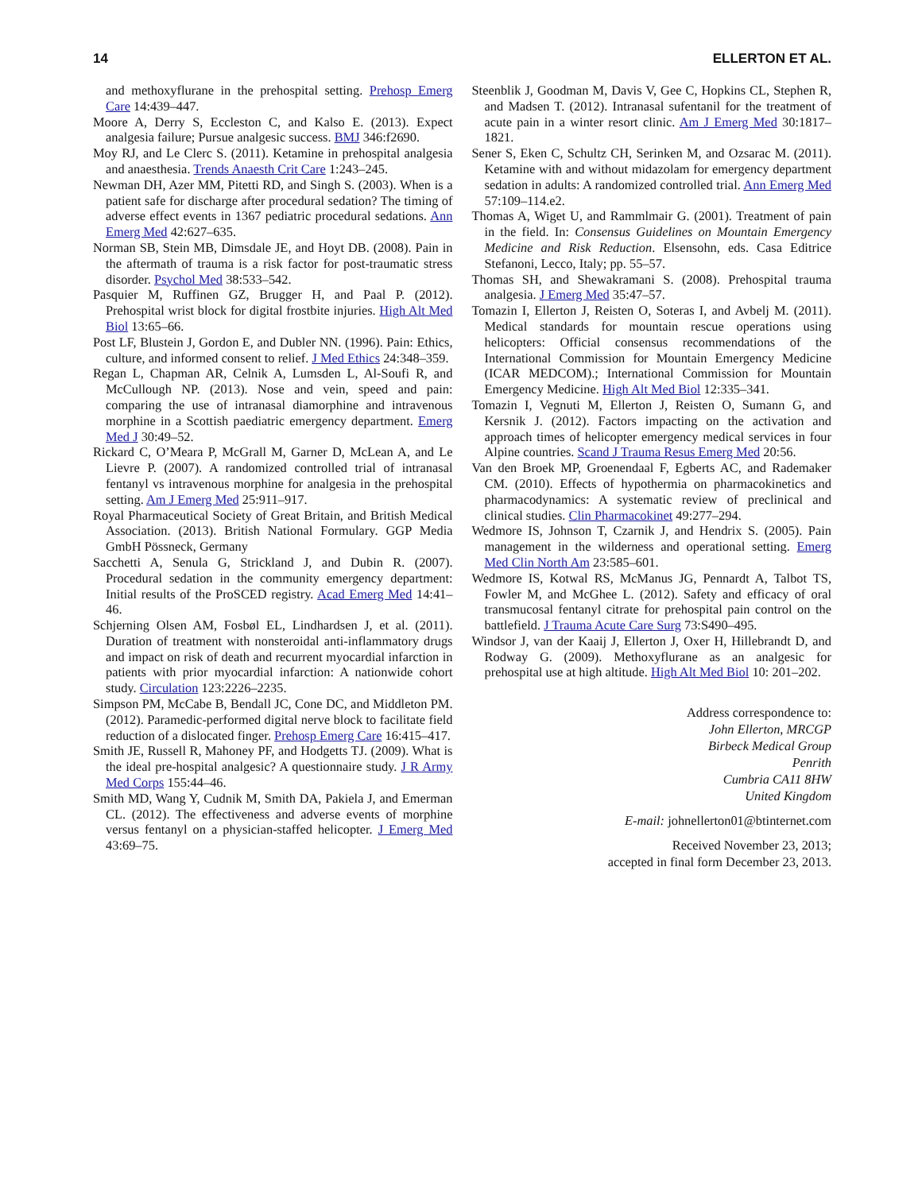14 ELLERTON ET AL.
and methoxyflurane in the prehospital setting. Prehosp Emerg Care 14:439–447.
Moore A, Derry S, Eccleston C, and Kalso E. (2013). Expect analgesia failure; Pursue analgesic success. BMJ 346:f2690.
Moy RJ, and Le Clerc S. (2011). Ketamine in prehospital analgesia and anaesthesia. Trends Anaesth Crit Care 1:243–245.
Newman DH, Azer MM, Pitetti RD, and Singh S. (2003). When is a patient safe for discharge after procedural sedation? The timing of adverse effect events in 1367 pediatric procedural sedations. Ann Emerg Med 42:627–635.
Norman SB, Stein MB, Dimsdale JE, and Hoyt DB. (2008). Pain in the aftermath of trauma is a risk factor for post-traumatic stress disorder. Psychol Med 38:533–542.
Pasquier M, Ruffinen GZ, Brugger H, and Paal P. (2012). Prehospital wrist block for digital frostbite injuries. High Alt Med Biol 13:65–66.
Post LF, Blustein J, Gordon E, and Dubler NN. (1996). Pain: Ethics, culture, and informed consent to relief. J Med Ethics 24:348–359.
Regan L, Chapman AR, Celnik A, Lumsden L, Al-Soufi R, and McCullough NP. (2013). Nose and vein, speed and pain: comparing the use of intranasal diamorphine and intravenous morphine in a Scottish paediatric emergency department. Emerg Med J 30:49–52.
Rickard C, O’Meara P, McGrall M, Garner D, McLean A, and Le Lievre P. (2007). A randomized controlled trial of intranasal fentanyl vs intravenous morphine for analgesia in the prehospital setting. Am J Emerg Med 25:911–917.
Royal Pharmaceutical Society of Great Britain, and British Medical Association. (2013). British National Formulary. GGP Media GmbH Pössneck, Germany
Sacchetti A, Senula G, Strickland J, and Dubin R. (2007). Procedural sedation in the community emergency department: Initial results of the ProSCED registry. Acad Emerg Med 14:41–46.
Schjerning Olsen AM, Fosbøl EL, Lindhardsen J, et al. (2011). Duration of treatment with nonsteroidal anti-inflammatory drugs and impact on risk of death and recurrent myocardial infarction in patients with prior myocardial infarction: A nationwide cohort study. Circulation 123:2226–2235.
Simpson PM, McCabe B, Bendall JC, Cone DC, and Middleton PM. (2012). Paramedic-performed digital nerve block to facilitate field reduction of a dislocated finger. Prehosp Emerg Care 16:415–417.
Smith JE, Russell R, Mahoney PF, and Hodgetts TJ. (2009). What is the ideal pre-hospital analgesic? A questionnaire study. J R Army Med Corps 155:44–46.
Smith MD, Wang Y, Cudnik M, Smith DA, Pakiela J, and Emerman CL. (2012). The effectiveness and adverse events of morphine versus fentanyl on a physician-staffed helicopter. J Emerg Med 43:69–75.
Steenblik J, Goodman M, Davis V, Gee C, Hopkins CL, Stephen R, and Madsen T. (2012). Intranasal sufentanil for the treatment of acute pain in a winter resort clinic. Am J Emerg Med 30:1817–1821.
Sener S, Eken C, Schultz CH, Serinken M, and Ozsarac M. (2011). Ketamine with and without midazolam for emergency department sedation in adults: A randomized controlled trial. Ann Emerg Med 57:109–114.e2.
Thomas A, Wiget U, and Rammlmair G. (2001). Treatment of pain in the field. In: Consensus Guidelines on Mountain Emergency Medicine and Risk Reduction. Elsensohn, eds. Casa Editrice Stefanoni, Lecco, Italy; pp. 55–57.
Thomas SH, and Shewakramani S. (2008). Prehospital trauma analgesia. J Emerg Med 35:47–57.
Tomazin I, Ellerton J, Reisten O, Soteras I, and Avbelj M. (2011). Medical standards for mountain rescue operations using helicopters: Official consensus recommendations of the International Commission for Mountain Emergency Medicine (ICAR MEDCOM).; International Commission for Mountain Emergency Medicine. High Alt Med Biol 12:335–341.
Tomazin I, Vegnuti M, Ellerton J, Reisten O, Sumann G, and Kersnik J. (2012). Factors impacting on the activation and approach times of helicopter emergency medical services in four Alpine countries. Scand J Trauma Resus Emerg Med 20:56.
Van den Broek MP, Groenendaal F, Egberts AC, and Rademaker CM. (2010). Effects of hypothermia on pharmacokinetics and pharmacodynamics: A systematic review of preclinical and clinical studies. Clin Pharmacokinet 49:277–294.
Wedmore IS, Johnson T, Czarnik J, and Hendrix S. (2005). Pain management in the wilderness and operational setting. Emerg Med Clin North Am 23:585–601.
Wedmore IS, Kotwal RS, McManus JG, Pennardt A, Talbot TS, Fowler M, and McGhee L. (2012). Safety and efficacy of oral transmucosal fentanyl citrate for prehospital pain control on the battlefield. J Trauma Acute Care Surg 73:S490–495.
Windsor J, van der Kaaij J, Ellerton J, Oxer H, Hillebrandt D, and Rodway G. (2009). Methoxyflurane as an analgesic for prehospital use at high altitude. High Alt Med Biol 10: 201–202.
Address correspondence to:
John Ellerton, MRCGP
Birbeck Medical Group
Penrith
Cumbria CA11 8HW
United Kingdom
E-mail: johnellerton01@btinternet.com
Received November 23, 2013;
accepted in final form December 23, 2013.